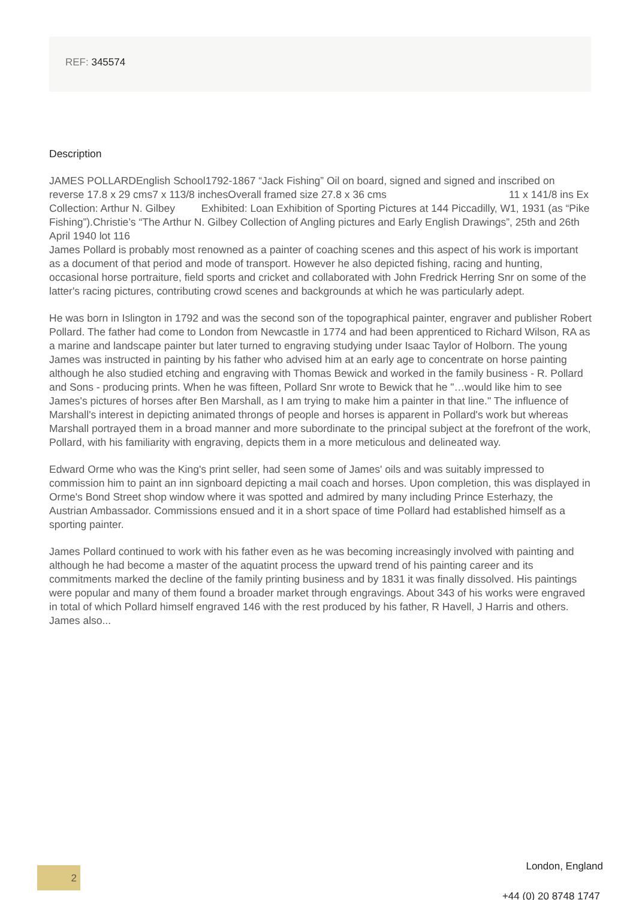REF: 345574
Description
JAMES POLLARDEnglish School1792-1867 “Jack Fishing” Oil on board, signed and signed and inscribed on reverse 17.8 x 29 cms7 x 113/8 inchesOverall framed size 27.8 x 36 cms 11 x 141/8 ins Ex Collection: Arthur N. Gilbey Exhibited: Loan Exhibition of Sporting Pictures at 144 Piccadilly, W1, 1931 (as “Pike Fishing”).Christie’s “The Arthur N. Gilbey Collection of Angling pictures and Early English Drawings”, 25th and 26th April 1940 lot 116
James Pollard is probably most renowned as a painter of coaching scenes and this aspect of his work is important as a document of that period and mode of transport. However he also depicted fishing, racing and hunting, occasional horse portraiture, field sports and cricket and collaborated with John Fredrick Herring Snr on some of the latter's racing pictures, contributing crowd scenes and backgrounds at which he was particularly adept.
He was born in Islington in 1792 and was the second son of the topographical painter, engraver and publisher Robert Pollard. The father had come to London from Newcastle in 1774 and had been apprenticed to Richard Wilson, RA as a marine and landscape painter but later turned to engraving studying under Isaac Taylor of Holborn. The young James was instructed in painting by his father who advised him at an early age to concentrate on horse painting although he also studied etching and engraving with Thomas Bewick and worked in the family business - R. Pollard and Sons - producing prints. When he was fifteen, Pollard Snr wrote to Bewick that he "…would like him to see James's pictures of horses after Ben Marshall, as I am trying to make him a painter in that line." The influence of Marshall's interest in depicting animated throngs of people and horses is apparent in Pollard's work but whereas Marshall portrayed them in a broad manner and more subordinate to the principal subject at the forefront of the work, Pollard, with his familiarity with engraving, depicts them in a more meticulous and delineated way.
Edward Orme who was the King's print seller, had seen some of James' oils and was suitably impressed to commission him to paint an inn signboard depicting a mail coach and horses. Upon completion, this was displayed in Orme's Bond Street shop window where it was spotted and admired by many including Prince Esterhazy, the Austrian Ambassador. Commissions ensued and it in a short space of time Pollard had established himself as a sporting painter.
James Pollard continued to work with his father even as he was becoming increasingly involved with painting and although he had become a master of the aquatint process the upward trend of his painting career and its commitments marked the decline of the family printing business and by 1831 it was finally dissolved. His paintings were popular and many of them found a broader market through engravings. About 343 of his works were engraved in total of which Pollard himself engraved 146 with the rest produced by his father, R Havell, J Harris and others. James also...
London, England 2
+44 (0) 20 8748 1747